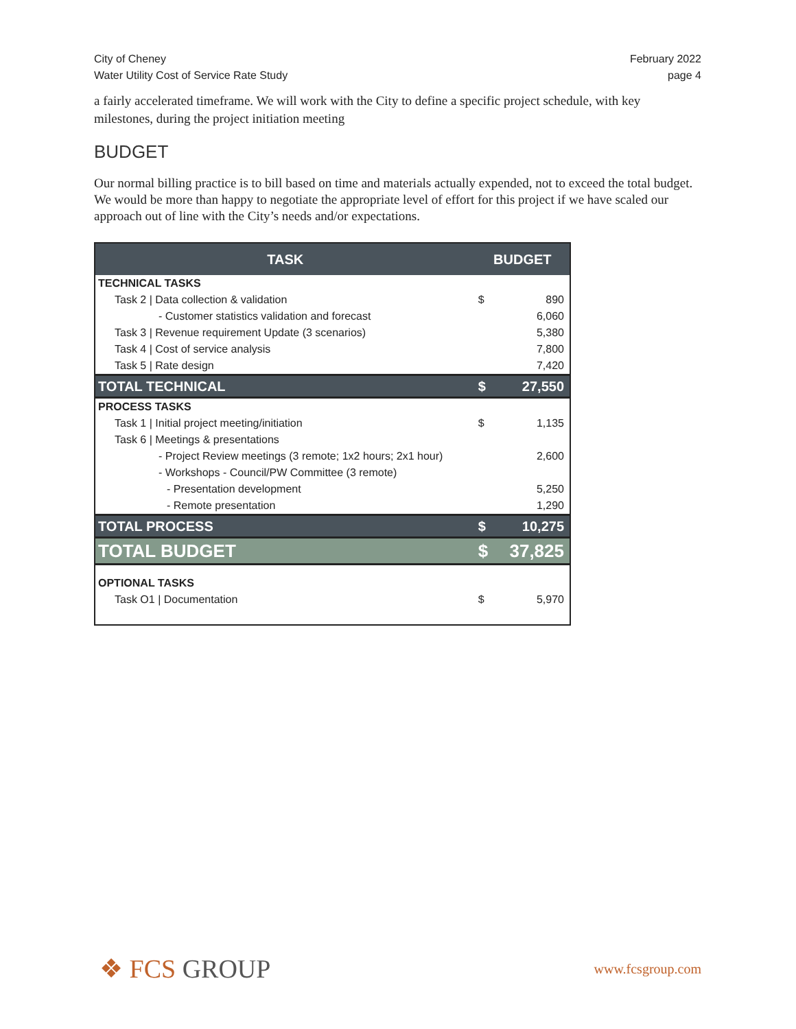City of Cheney
Water Utility Cost of Service Rate Study
February 2022
page 4
a fairly accelerated timeframe. We will work with the City to define a specific project schedule, with key milestones, during the project initiation meeting
BUDGET
Our normal billing practice is to bill based on time and materials actually expended, not to exceed the total budget. We would be more than happy to negotiate the appropriate level of effort for this project if we have scaled our approach out of line with the City’s needs and/or expectations.
| TASK | BUDGET | |
| --- | --- | --- |
| TECHNICAL TASKS | | |
| Task 2 / Data collection & validation | $ | 890 |
| - Customer statistics validation and forecast | | 6,060 |
| Task 3 / Revenue requirement Update (3 scenarios) | | 5,380 |
| Task 4 / Cost of service analysis | | 7,800 |
| Task 5 / Rate design | | 7,420 |
| TOTAL TECHNICAL | $ | 27,550 |
| PROCESS TASKS | | |
| Task 1 / Initial project meeting/initiation | $ | 1,135 |
| Task 6 / Meetings & presentations | | |
| - Project Review meetings (3 remote; 1x2 hours; 2x1 hour) | | 2,600 |
| - Workshops - Council/PW Committee (3 remote) | | |
| - Presentation development | | 5,250 |
| - Remote presentation | | 1,290 |
| TOTAL PROCESS | $ | 10,275 |
| TOTAL BUDGET | $ | 37,825 |
| OPTIONAL TASKS | | |
| Task O1 / Documentation | $ | 5,970 |
❖ FCS GROUP
www.fcsgroup.com